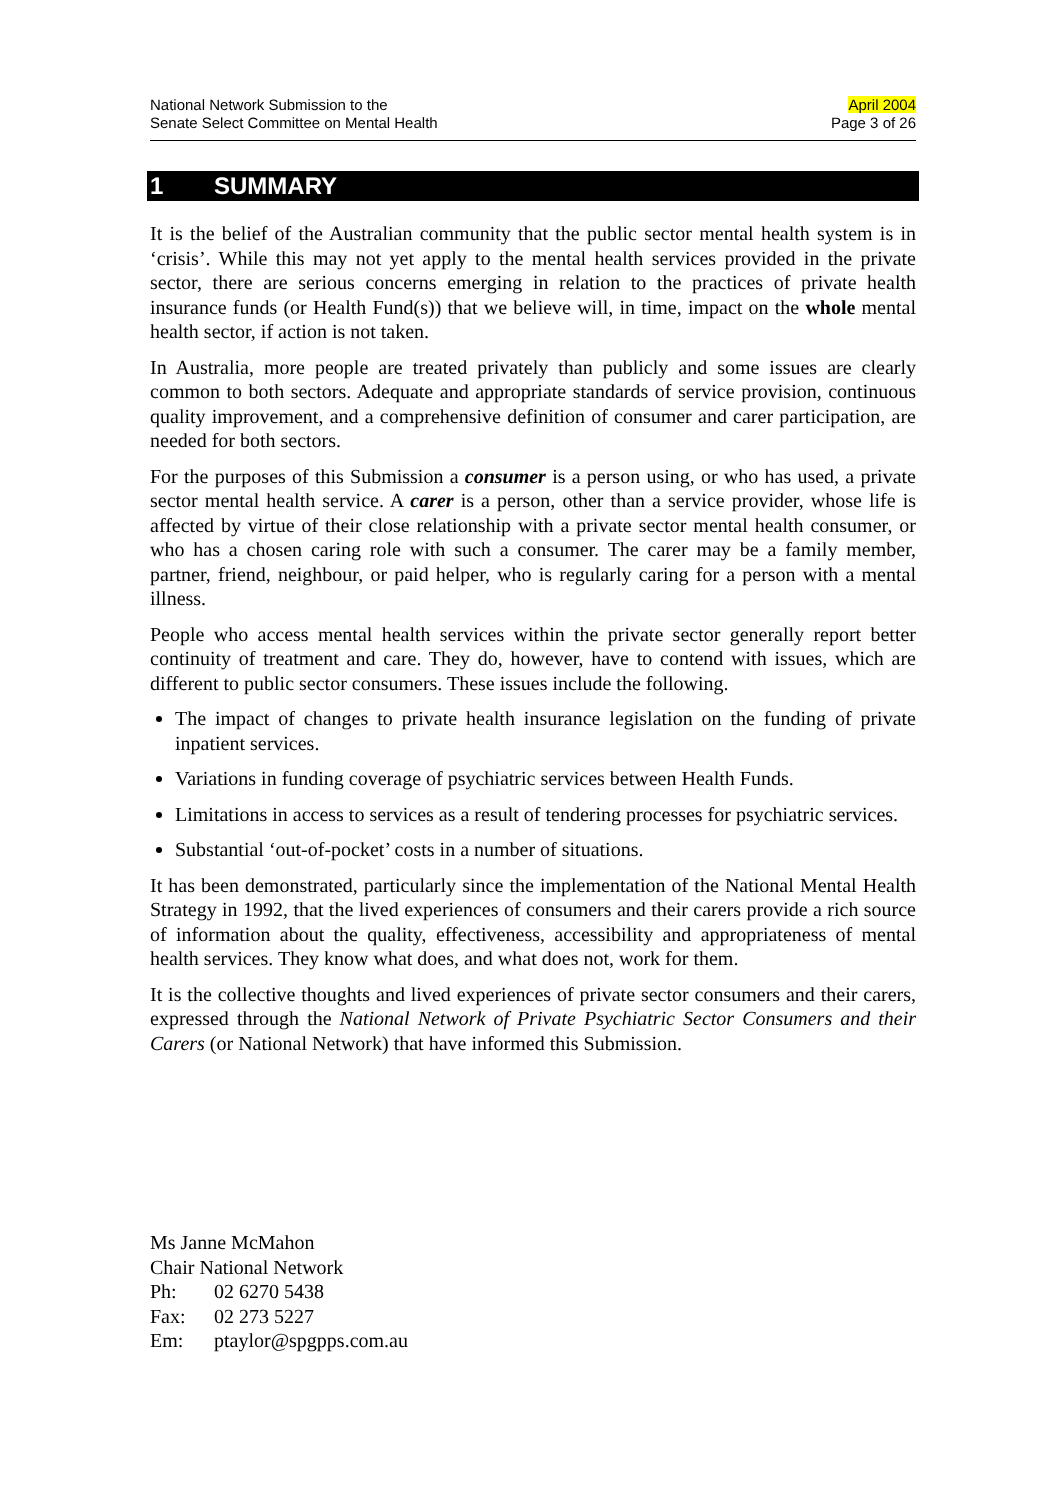National Network Submission to the
Senate Select Committee on Mental Health
April 2004
Page 3 of 26
1 SUMMARY
It is the belief of the Australian community that the public sector mental health system is in ‘crisis’. While this may not yet apply to the mental health services provided in the private sector, there are serious concerns emerging in relation to the practices of private health insurance funds (or Health Fund(s)) that we believe will, in time, impact on the whole mental health sector, if action is not taken.
In Australia, more people are treated privately than publicly and some issues are clearly common to both sectors. Adequate and appropriate standards of service provision, continuous quality improvement, and a comprehensive definition of consumer and carer participation, are needed for both sectors.
For the purposes of this Submission a consumer is a person using, or who has used, a private sector mental health service. A carer is a person, other than a service provider, whose life is affected by virtue of their close relationship with a private sector mental health consumer, or who has a chosen caring role with such a consumer. The carer may be a family member, partner, friend, neighbour, or paid helper, who is regularly caring for a person with a mental illness.
People who access mental health services within the private sector generally report better continuity of treatment and care. They do, however, have to contend with issues, which are different to public sector consumers. These issues include the following.
The impact of changes to private health insurance legislation on the funding of private inpatient services.
Variations in funding coverage of psychiatric services between Health Funds.
Limitations in access to services as a result of tendering processes for psychiatric services.
Substantial ‘out-of-pocket’ costs in a number of situations.
It has been demonstrated, particularly since the implementation of the National Mental Health Strategy in 1992, that the lived experiences of consumers and their carers provide a rich source of information about the quality, effectiveness, accessibility and appropriateness of mental health services. They know what does, and what does not, work for them.
It is the collective thoughts and lived experiences of private sector consumers and their carers, expressed through the National Network of Private Psychiatric Sector Consumers and their Carers (or National Network) that have informed this Submission.
Ms Janne McMahon
Chair National Network
| Ph: | 02 6270 5438 |
| Fax: | 02 273 5227 |
| Em: | ptaylor@spgpps.com.au |